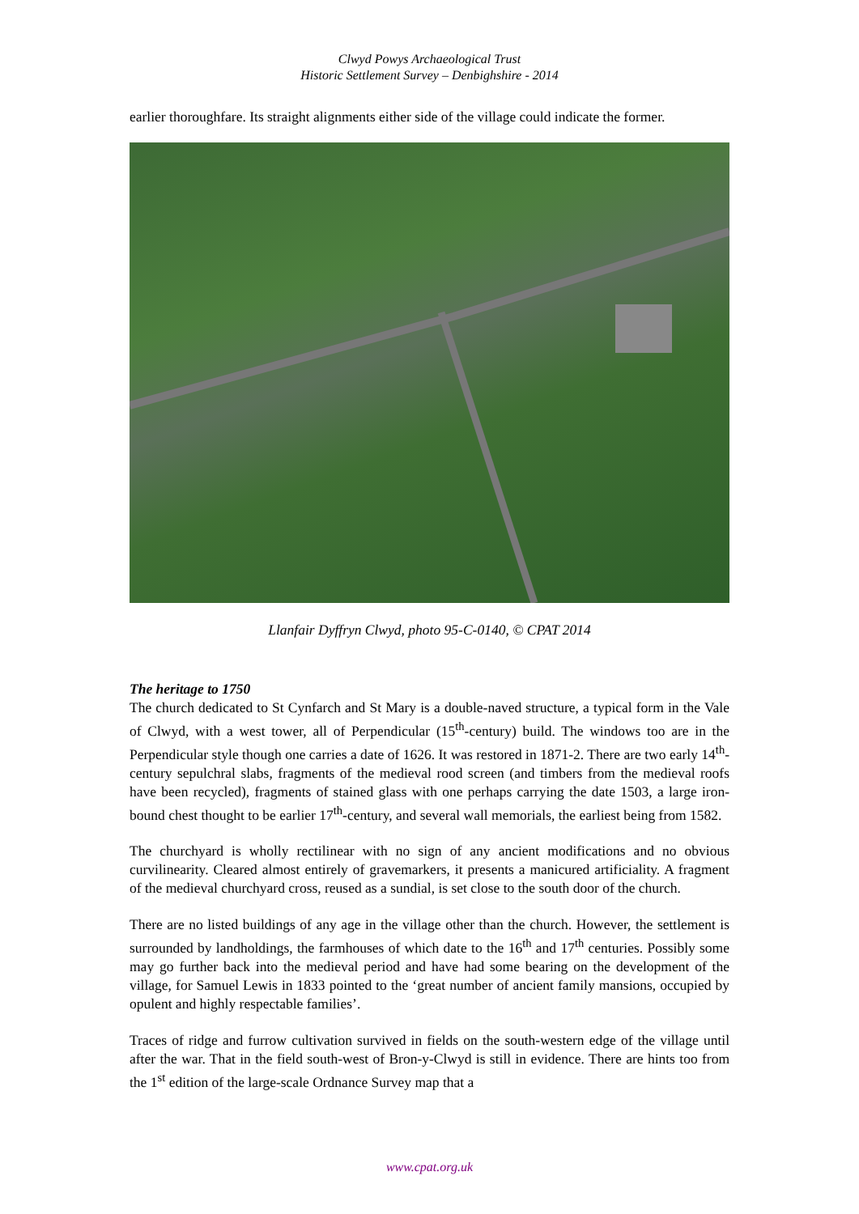Clwyd Powys Archaeological Trust
Historic Settlement Survey – Denbighshire - 2014
earlier thoroughfare. Its straight alignments either side of the village could indicate the former.
Llanfair Dyffryn Clwyd, photo 95-C-0140, © CPAT 2014
The heritage to 1750
The church dedicated to St Cynfarch and St Mary is a double-naved structure, a typical form in the Vale of Clwyd, with a west tower, all of Perpendicular (15<sup>th</sup>-century) build. The windows too are in the Perpendicular style though one carries a date of 1626. It was restored in 1871-2. There are two early 14<sup>th</sup>-century sepulchral slabs, fragments of the medieval rood screen (and timbers from the medieval roofs have been recycled), fragments of stained glass with one perhaps carrying the date 1503, a large iron-bound chest thought to be earlier 17<sup>th</sup>-century, and several wall memorials, the earliest being from 1582.
The churchyard is wholly rectilinear with no sign of any ancient modifications and no obvious curvilinearity. Cleared almost entirely of gravemarkers, it presents a manicured artificiality. A fragment of the medieval churchyard cross, reused as a sundial, is set close to the south door of the church.
There are no listed buildings of any age in the village other than the church. However, the settlement is surrounded by landholdings, the farmhouses of which date to the 16<sup>th</sup> and 17<sup>th</sup> centuries. Possibly some may go further back into the medieval period and have had some bearing on the development of the village, for Samuel Lewis in 1833 pointed to the ‘great number of ancient family mansions, occupied by opulent and highly respectable families’.
Traces of ridge and furrow cultivation survived in fields on the south-western edge of the village until after the war. That in the field south-west of Bron-y-Clwyd is still in evidence. There are hints too from the 1<sup>st</sup> edition of the large-scale Ordnance Survey map that a
www.cpat.org.uk